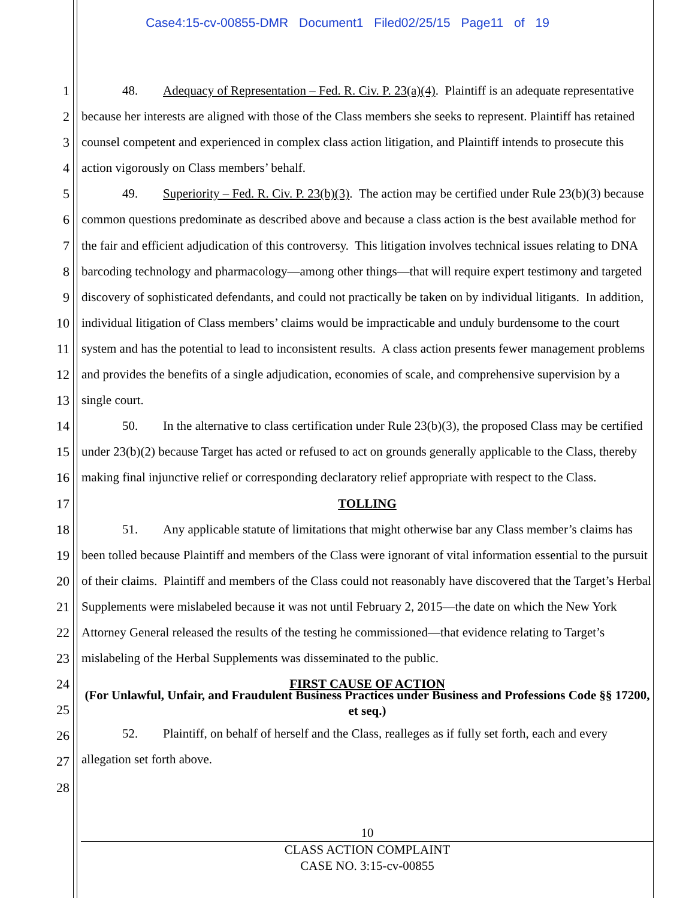Case4:15-cv-00855-DMR Document1 Filed02/25/15 Page11 of 19
1
2
3
4
5
6
7
8
9
10
11
12
13
14
15
16
17
18
19
20
21
22
23
24
25
26
27
28
48. Adequacy of Representation – Fed. R. Civ. P. 23(a)(4). Plaintiff is an adequate representative because her interests are aligned with those of the Class members she seeks to represent. Plaintiff has retained counsel competent and experienced in complex class action litigation, and Plaintiff intends to prosecute this action vigorously on Class members’ behalf.
49. Superiority – Fed. R. Civ. P. 23(b)(3). The action may be certified under Rule 23(b)(3) because common questions predominate as described above and because a class action is the best available method for the fair and efficient adjudication of this controversy. This litigation involves technical issues relating to DNA barcoding technology and pharmacology—among other things—that will require expert testimony and targeted discovery of sophisticated defendants, and could not practically be taken on by individual litigants. In addition, individual litigation of Class members’ claims would be impracticable and unduly burdensome to the court system and has the potential to lead to inconsistent results. A class action presents fewer management problems and provides the benefits of a single adjudication, economies of scale, and comprehensive supervision by a single court.
50. In the alternative to class certification under Rule 23(b)(3), the proposed Class may be certified under 23(b)(2) because Target has acted or refused to act on grounds generally applicable to the Class, thereby making final injunctive relief or corresponding declaratory relief appropriate with respect to the Class.
TOLLING
51. Any applicable statute of limitations that might otherwise bar any Class member’s claims has been tolled because Plaintiff and members of the Class were ignorant of vital information essential to the pursuit of their claims. Plaintiff and members of the Class could not reasonably have discovered that the Target’s Herbal Supplements were mislabeled because it was not until February 2, 2015—the date on which the New York Attorney General released the results of the testing he commissioned—that evidence relating to Target’s mislabeling of the Herbal Supplements was disseminated to the public.
FIRST CAUSE OF ACTION
(For Unlawful, Unfair, and Fraudulent Business Practices under Business and Professions Code §§ 17200, et seq.)
52. Plaintiff, on behalf of herself and the Class, realleges as if fully set forth, each and every allegation set forth above.
10
CLASS ACTION COMPLAINT
CASE NO. 3:15-cv-00855